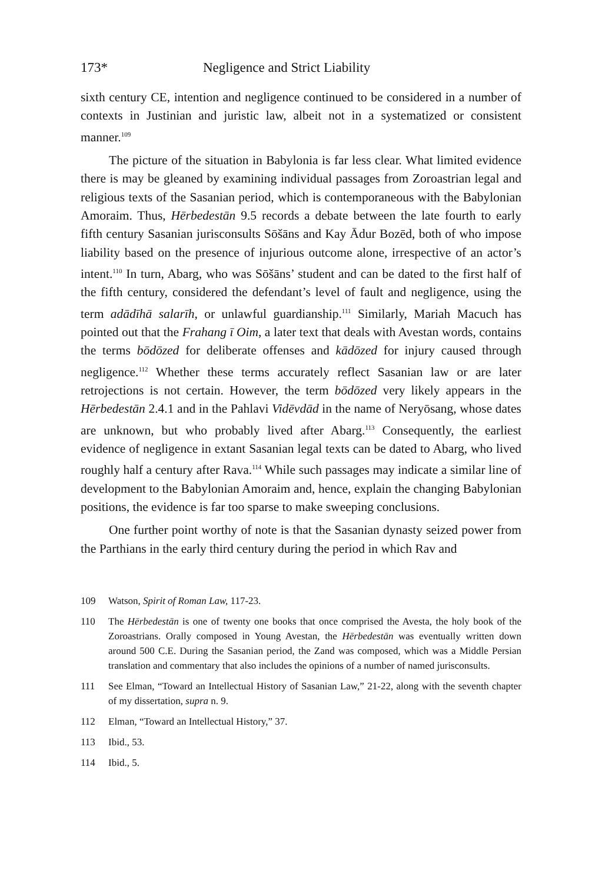173* Negligence and Strict Liability
sixth century CE, intention and negligence continued to be considered in a number of contexts in Justinian and juristic law, albeit not in a systematized or consistent manner.<sup>109</sup>
The picture of the situation in Babylonia is far less clear. What limited evidence there is may be gleaned by examining individual passages from Zoroastrian legal and religious texts of the Sasanian period, which is contemporaneous with the Babylonian Amoraim. Thus, Hērbedestān 9.5 records a debate between the late fourth to early fifth century Sasanian jurisconsults Sōšāns and Kay Ādur Bozēd, both of who impose liability based on the presence of injurious outcome alone, irrespective of an actor’s intent.<sup>110</sup> In turn, Abarg, who was Sōšāns’ student and can be dated to the first half of the fifth century, considered the defendant’s level of fault and negligence, using the term adādīhā salarīh, or unlawful guardianship.<sup>111</sup> Similarly, Mariah Macuch has pointed out that the Frahang ī Oim, a later text that deals with Avestan words, contains the terms bōdōzed for deliberate offenses and kādōzed for injury caused through negligence.<sup>112</sup> Whether these terms accurately reflect Sasanian law or are later retrojections is not certain. However, the term bōdōzed very likely appears in the Hērbedestān 2.4.1 and in the Pahlavi Vidēvdād in the name of Neryōsang, whose dates are unknown, but who probably lived after Abarg.<sup>113</sup> Consequently, the earliest evidence of negligence in extant Sasanian legal texts can be dated to Abarg, who lived roughly half a century after Rava.<sup>114</sup> While such passages may indicate a similar line of development to the Babylonian Amoraim and, hence, explain the changing Babylonian positions, the evidence is far too sparse to make sweeping conclusions.
One further point worthy of note is that the Sasanian dynasty seized power from the Parthians in the early third century during the period in which Rav and
109 Watson, Spirit of Roman Law, 117-23.
110 The Hērbedestān is one of twenty one books that once comprised the Avesta, the holy book of the Zoroastrians. Orally composed in Young Avestan, the Hērbedestān was eventually written down around 500 C.E. During the Sasanian period, the Zand was composed, which was a Middle Persian translation and commentary that also includes the opinions of a number of named jurisconsults.
111 See Elman, “Toward an Intellectual History of Sasanian Law,” 21-22, along with the seventh chapter of my dissertation, supra n. 9.
112 Elman, “Toward an Intellectual History,” 37.
113 Ibid., 53.
114 Ibid., 5.